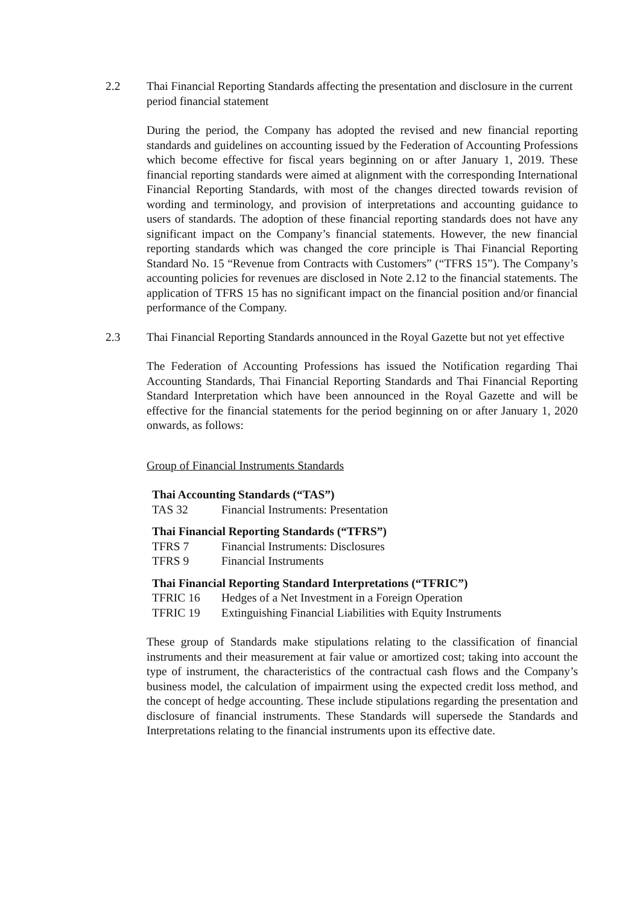2.2
Thai Financial Reporting Standards affecting the presentation and disclosure in the current period financial statement
During the period, the Company has adopted the revised and new financial reporting standards and guidelines on accounting issued by the Federation of Accounting Professions which become effective for fiscal years beginning on or after January 1, 2019. These financial reporting standards were aimed at alignment with the corresponding International Financial Reporting Standards, with most of the changes directed towards revision of wording and terminology, and provision of interpretations and accounting guidance to users of standards. The adoption of these financial reporting standards does not have any significant impact on the Company’s financial statements. However, the new financial reporting standards which was changed the core principle is Thai Financial Reporting Standard No. 15 “Revenue from Contracts with Customers” (“TFRS 15”). The Company’s accounting policies for revenues are disclosed in Note 2.12 to the financial statements. The application of TFRS 15 has no significant impact on the financial position and/or financial performance of the Company.
2.3
Thai Financial Reporting Standards announced in the Royal Gazette but not yet effective
The Federation of Accounting Professions has issued the Notification regarding Thai Accounting Standards, Thai Financial Reporting Standards and Thai Financial Reporting Standard Interpretation which have been announced in the Royal Gazette and will be effective for the financial statements for the period beginning on or after January 1, 2020 onwards, as follows:
Group of Financial Instruments Standards
Thai Accounting Standards (“TAS”)
TAS 32 Financial Instruments: Presentation
Thai Financial Reporting Standards (“TFRS”)
TFRS 7 Financial Instruments: Disclosures
TFRS 9 Financial Instruments
Thai Financial Reporting Standard Interpretations (“TFRIC”)
TFRIC 16 Hedges of a Net Investment in a Foreign Operation
TFRIC 19 Extinguishing Financial Liabilities with Equity Instruments
These group of Standards make stipulations relating to the classification of financial instruments and their measurement at fair value or amortized cost; taking into account the type of instrument, the characteristics of the contractual cash flows and the Company’s business model, the calculation of impairment using the expected credit loss method, and the concept of hedge accounting. These include stipulations regarding the presentation and disclosure of financial instruments. These Standards will supersede the Standards and Interpretations relating to the financial instruments upon its effective date.